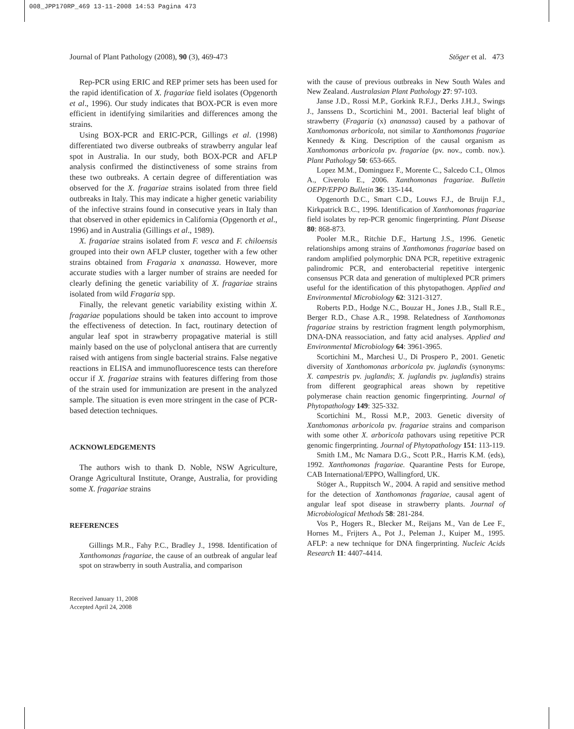008_JPP170RP_469 13-11-2008 14:53 Pagina 473
Journal of Plant Pathology (2008), 90 (3), 469-473 Stöger et al. 473
Rep-PCR using ERIC and REP primer sets has been used for the rapid identification of X. fragariae field isolates (Opgenorth et al., 1996). Our study indicates that BOX-PCR is even more efficient in identifying similarities and differences among the strains.
Using BOX-PCR and ERIC-PCR, Gillings et al. (1998) differentiated two diverse outbreaks of strawberry angular leaf spot in Australia. In our study, both BOX-PCR and AFLP analysis confirmed the distinctiveness of some strains from these two outbreaks. A certain degree of differentiation was observed for the X. fragariae strains isolated from three field outbreaks in Italy. This may indicate a higher genetic variability of the infective strains found in consecutive years in Italy than that observed in other epidemics in California (Opgenorth et al., 1996) and in Australia (Gillings et al., 1989).
X. fragariae strains isolated from F. vesca and F. chiloensis grouped into their own AFLP cluster, together with a few other strains obtained from Fragaria x ananassa. However, more accurate studies with a larger number of strains are needed for clearly defining the genetic variability of X. fragariae strains isolated from wild Fragaria spp.
Finally, the relevant genetic variability existing within X. fragariae populations should be taken into account to improve the effectiveness of detection. In fact, routinary detection of angular leaf spot in strawberry propagative material is still mainly based on the use of polyclonal antisera that are currently raised with antigens from single bacterial strains. False negative reactions in ELISA and immunofluorescence tests can therefore occur if X. fragariae strains with features differing from those of the strain used for immunization are present in the analyzed sample. The situation is even more stringent in the case of PCR-based detection techniques.
ACKNOWLEDGEMENTS
The authors wish to thank D. Noble, NSW Agriculture, Orange Agricultural Institute, Orange, Australia, for providing some X. fragariae strains
REFERENCES
Gillings M.R., Fahy P.C., Bradley J., 1998. Identification of Xanthomonas fragariae, the cause of an outbreak of angular leaf spot on strawberry in south Australia, and comparison
Received January 11, 2008
Accepted April 24, 2008
with the cause of previous outbreaks in New South Wales and New Zealand. Australasian Plant Pathology 27: 97-103.
Janse J.D., Rossi M.P., Gorkink R.F.J., Derks J.H.J., Swings J., Janssens D., Scortichini M., 2001. Bacterial leaf blight of strawberry (Fragaria (x) ananassa) caused by a pathovar of Xanthomonas arboricola, not similar to Xanthomonas fragariae Kennedy & King. Description of the causal organism as Xanthomonas arboricola pv. fragariae (pv. nov., comb. nov.). Plant Pathology 50: 653-665.
Lopez M.M., Dominguez F., Morente C., Salcedo C.I., Olmos A., Civerolo E., 2006. Xanthomonas fragariae. Bulletin OEPP/EPPO Bulletin 36: 135-144.
Opgenorth D.C., Smart C.D., Louws F.J., de Bruijn F.J., Kirkpatrick B.C., 1996. Identification of Xanthomonas fragariae field isolates by rep-PCR genomic fingerprinting. Plant Disease 80: 868-873.
Pooler M.R., Ritchie D.F., Hartung J.S., 1996. Genetic relationships among strains of Xanthomonas fragariae based on random amplified polymorphic DNA PCR, repetitive extragenic palindromic PCR, and enterobacterial repetitive intergenic consensus PCR data and generation of multiplexed PCR primers useful for the identification of this phytopathogen. Applied and Environmental Microbiology 62: 3121-3127.
Roberts P.D., Hodge N.C., Bouzar H., Jones J.B., Stall R.E., Berger R.D., Chase A.R., 1998. Relatedness of Xanthomonas fragariae strains by restriction fragment length polymorphism, DNA-DNA reassociation, and fatty acid analyses. Applied and Environmental Microbiology 64: 3961-3965.
Scortichini M., Marchesi U., Di Prospero P., 2001. Genetic diversity of Xanthomonas arboricola pv. juglandis (synonyms: X. campestris pv. juglandis; X. juglandis pv. juglandis) strains from different geographical areas shown by repetitive polymerase chain reaction genomic fingerprinting. Journal of Phytopathology 149: 325-332.
Scortichini M., Rossi M.P., 2003. Genetic diversity of Xanthomonas arboricola pv. fragariae strains and comparison with some other X. arboricola pathovars using repetitive PCR genomic fingerprinting. Journal of Phytopathology 151: 113-119.
Smith I.M., Mc Namara D.G., Scott P.R., Harris K.M. (eds), 1992. Xanthomonas fragariae. Quarantine Pests for Europe, CAB International/EPPO, Wallingford, UK.
Stöger A., Ruppitsch W., 2004. A rapid and sensitive method for the detection of Xanthomonas fragariae, causal agent of angular leaf spot disease in strawberry plants. Journal of Microbiological Methods 58: 281-284.
Vos P., Hogers R., Blecker M., Reijans M., Van de Lee F., Hornes M., Frijters A., Pot J., Peleman J., Kuiper M., 1995. AFLP: a new technique for DNA fingerprinting. Nucleic Acids Research 11: 4407-4414.